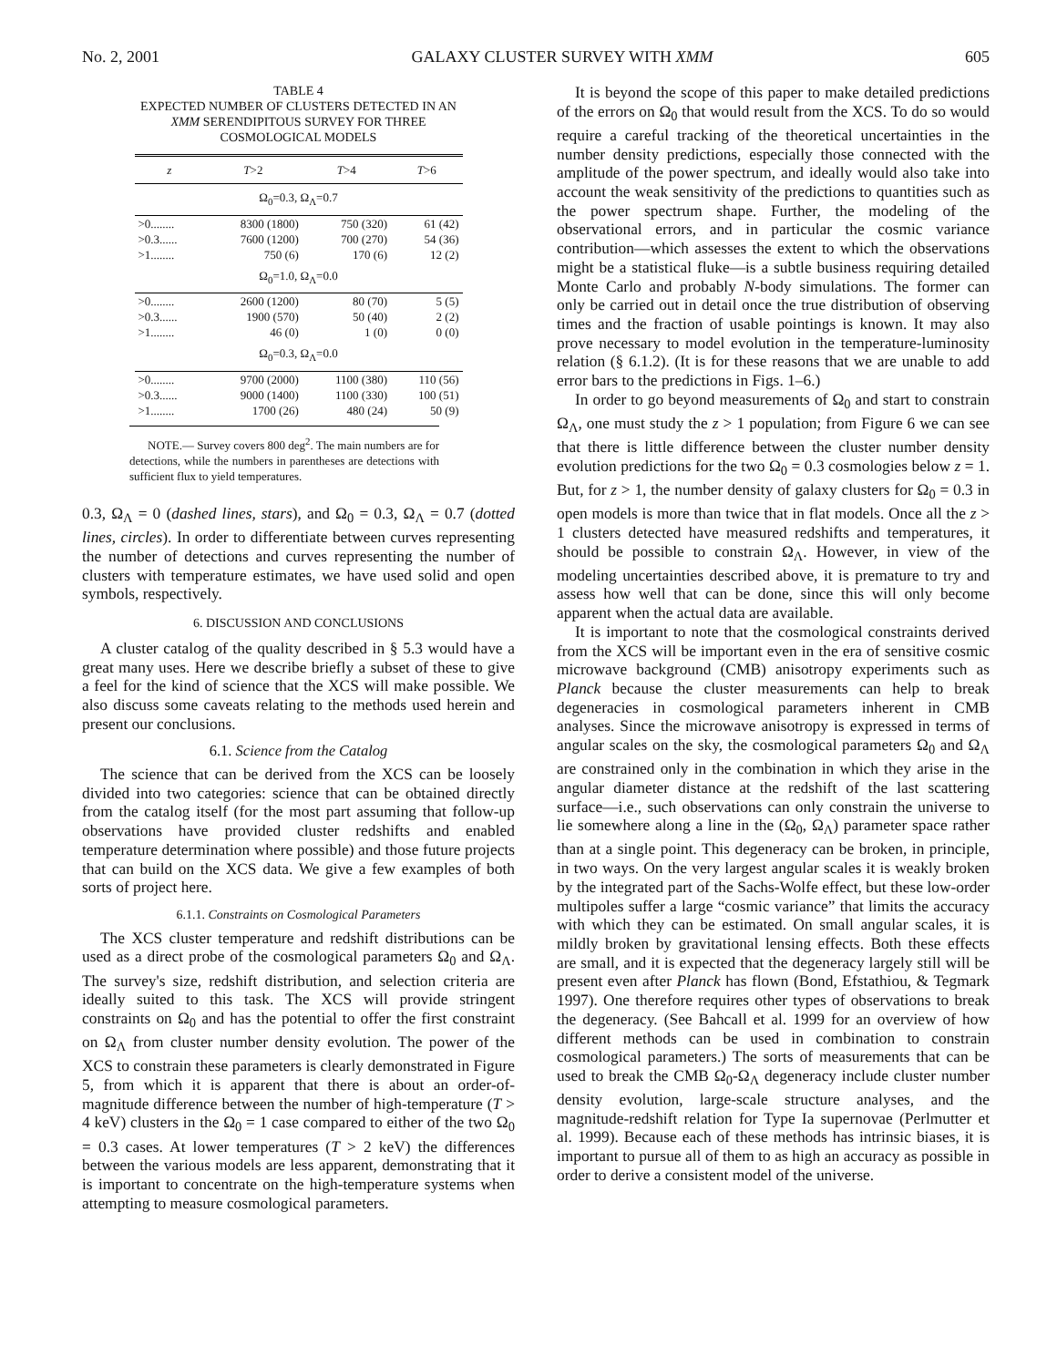No. 2, 2001 GALAXY CLUSTER SURVEY WITH XMM 605
TABLE 4
EXPECTED NUMBER OF CLUSTERS DETECTED IN AN
XMM SERENDIPITOUS SURVEY FOR THREE
COSMOLOGICAL MODELS
| z | T >2 | T >4 | T >6 |
| --- | --- | --- | --- |
| Ω<sub>0</sub>=0.3, Ω<sub>Λ</sub>=0.7 | | | |
| >0........ | 8300 (1800) | 750 (320) | 61 (42) |
| >0.3...... | 7600 (1200) | 700 (270) | 54 (36) |
| >1........ | 750 (6) | 170 (6) | 12 (2) |
| Ω<sub>0</sub>=1.0, Ω<sub>Λ</sub>=0.0 | | | |
| >0........ | 2600 (1200) | 80 (70) | 5 (5) |
| >0.3...... | 1900 (570) | 50 (40) | 2 (2) |
| >1........ | 46 (0) | 1 (0) | 0 (0) |
| Ω<sub>0</sub>=0.3, Ω<sub>Λ</sub>=0.0 | | | |
| >0........ | 9700 (2000) | 1100 (380) | 110 (56) |
| >0.3...... | 9000 (1400) | 1100 (330) | 100 (51) |
| >1........ | 1700 (26) | 480 (24) | 50 (9) |
NOTE.— Survey covers 800 deg<sup>2</sup>. The main numbers are for detections, while the numbers in parentheses are detections with sufficient flux to yield temperatures.
0.3, Ω<sub>Λ</sub> = 0 (dashed lines, stars), and Ω<sub>0</sub> = 0.3, Ω<sub>Λ</sub> = 0.7 (dotted lines, circles). In order to differentiate between curves representing the number of detections and curves representing the number of clusters with temperature estimates, we have used solid and open symbols, respectively.
6. DISCUSSION AND CONCLUSIONS
A cluster catalog of the quality described in § 5.3 would have a great many uses. Here we describe briefly a subset of these to give a feel for the kind of science that the XCS will make possible. We also discuss some caveats relating to the methods used herein and present our conclusions.
6.1. Science from the Catalog
The science that can be derived from the XCS can be loosely divided into two categories: science that can be obtained directly from the catalog itself (for the most part assuming that follow-up observations have provided cluster redshifts and enabled temperature determination where possible) and those future projects that can build on the XCS data. We give a few examples of both sorts of project here.
6.1.1. Constraints on Cosmological Parameters
The XCS cluster temperature and redshift distributions can be used as a direct probe of the cosmological parameters Ω<sub>0</sub> and Ω<sub>Λ</sub>. The survey's size, redshift distribution, and selection criteria are ideally suited to this task. The XCS will provide stringent constraints on Ω<sub>0</sub> and has the potential to offer the first constraint on Ω<sub>Λ</sub> from cluster number density evolution. The power of the XCS to constrain these parameters is clearly demonstrated in Figure 5, from which it is apparent that there is about an order-of-magnitude difference between the number of high-temperature (T > 4 keV) clusters in the Ω<sub>0</sub> = 1 case compared to either of the two Ω<sub>0</sub> = 0.3 cases. At lower temperatures (T > 2 keV) the differences between the various models are less apparent, demonstrating that it is important to concentrate on the high-temperature systems when attempting to measure cosmological parameters.
It is beyond the scope of this paper to make detailed predictions of the errors on Ω<sub>0</sub> that would result from the XCS. To do so would require a careful tracking of the theoretical uncertainties in the number density predictions, especially those connected with the amplitude of the power spectrum, and ideally would also take into account the weak sensitivity of the predictions to quantities such as the power spectrum shape. Further, the modeling of the observational errors, and in particular the cosmic variance contribution—which assesses the extent to which the observations might be a statistical fluke—is a subtle business requiring detailed Monte Carlo and probably N-body simulations. The former can only be carried out in detail once the true distribution of observing times and the fraction of usable pointings is known. It may also prove necessary to model evolution in the temperature-luminosity relation (§ 6.1.2). (It is for these reasons that we are unable to add error bars to the predictions in Figs. 1–6.)
In order to go beyond measurements of Ω<sub>0</sub> and start to constrain Ω<sub>Λ</sub>, one must study the z > 1 population; from Figure 6 we can see that there is little difference between the cluster number density evolution predictions for the two Ω<sub>0</sub> = 0.3 cosmologies below z = 1. But, for z > 1, the number density of galaxy clusters for Ω<sub>0</sub> = 0.3 in open models is more than twice that in flat models. Once all the z > 1 clusters detected have measured redshifts and temperatures, it should be possible to constrain Ω<sub>Λ</sub>. However, in view of the modeling uncertainties described above, it is premature to try and assess how well that can be done, since this will only become apparent when the actual data are available.
It is important to note that the cosmological constraints derived from the XCS will be important even in the era of sensitive cosmic microwave background (CMB) anisotropy experiments such as Planck because the cluster measurements can help to break degeneracies in cosmological parameters inherent in CMB analyses. Since the microwave anisotropy is expressed in terms of angular scales on the sky, the cosmological parameters Ω<sub>0</sub> and Ω<sub>Λ</sub> are constrained only in the combination in which they arise in the angular diameter distance at the redshift of the last scattering surface—i.e., such observations can only constrain the universe to lie somewhere along a line in the (Ω<sub>0</sub>, Ω<sub>Λ</sub>) parameter space rather than at a single point. This degeneracy can be broken, in principle, in two ways. On the very largest angular scales it is weakly broken by the integrated part of the Sachs-Wolfe effect, but these low-order multipoles suffer a large “cosmic variance” that limits the accuracy with which they can be estimated. On small angular scales, it is mildly broken by gravitational lensing effects. Both these effects are small, and it is expected that the degeneracy largely still will be present even after Planck has flown (Bond, Efstathiou, & Tegmark 1997). One therefore requires other types of observations to break the degeneracy. (See Bahcall et al. 1999 for an overview of how different methods can be used in combination to constrain cosmological parameters.) The sorts of measurements that can be used to break the CMB Ω<sub>0</sub>-Ω<sub>Λ</sub> degeneracy include cluster number density evolution, large-scale structure analyses, and the magnitude-redshift relation for Type Ia supernovae (Perlmutter et al. 1999). Because each of these methods has intrinsic biases, it is important to pursue all of them to as high an accuracy as possible in order to derive a consistent model of the universe.